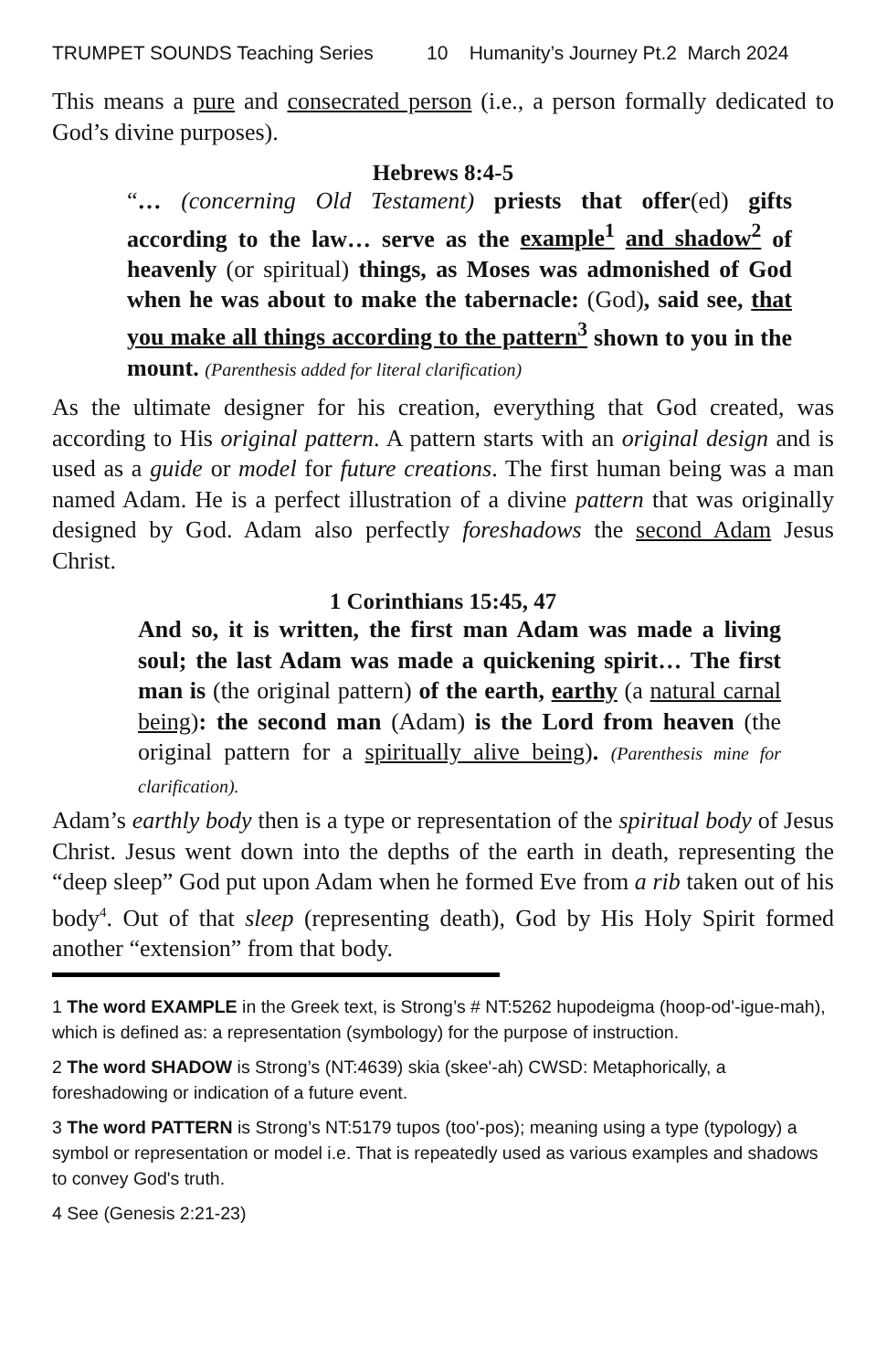TRUMPET SOUNDS Teaching Series 10 Humanity’s Journey Pt.2 March 2024
This means a pure and consecrated person (i.e., a person formally dedicated to God’s divine purposes).
Hebrews 8:4-5
“… (concerning Old Testament) priests that offer(ed) gifts according to the law… serve as the example<sup>1</sup> and shadow<sup>2</sup> of heavenly (or spiritual) things, as Moses was admonished of God when he was about to make the tabernacle: (God), said see, that you make all things according to the pattern<sup>3</sup> shown to you in the mount. (Parenthesis added for literal clarification)
As the ultimate designer for his creation, everything that God created, was according to His original pattern. A pattern starts with an original design and is used as a guide or model for future creations. The first human being was a man named Adam. He is a perfect illustration of a divine pattern that was originally designed by God. Adam also perfectly foreshadows the second Adam Jesus Christ.
1 Corinthians 15:45, 47
And so, it is written, the first man Adam was made a living soul; the last Adam was made a quickening spirit… The first man is (the original pattern) of the earth, earthy (a natural carnal being): the second man (Adam) is the Lord from heaven (the original pattern for a spiritually alive being). (Parenthesis mine for clarification).
Adam’s earthly body then is a type or representation of the spiritual body of Jesus Christ. Jesus went down into the depths of the earth in death, representing the “deep sleep” God put upon Adam when he formed Eve from a rib taken out of his body<sup>4</sup>. Out of that sleep (representing death), God by His Holy Spirit formed another “extension” from that body.
1 The word EXAMPLE in the Greek text, is Strong’s # NT:5262 hupodeigma (hoop-od'-igue-mah), which is defined as: a representation (symbology) for the purpose of instruction.
2 The word SHADOW is Strong’s (NT:4639) skia (skee'-ah) CWSD: Metaphorically, a foreshadowing or indication of a future event.
3 The word PATTERN is Strong’s NT:5179 tupos (too'-pos); meaning using a type (typology) a symbol or representation or model i.e. That is repeatedly used as various examples and shadows to convey God's truth.
4 See (Genesis 2:21-23)